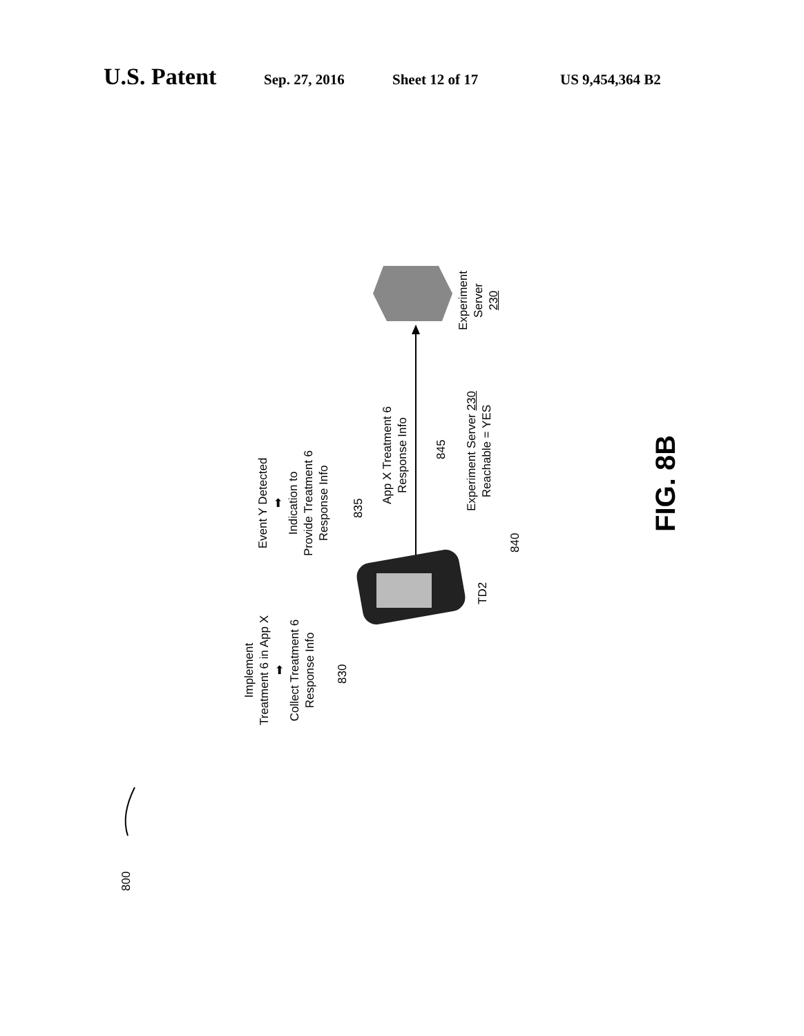U.S. Patent Sep. 27, 2016 Sheet 12 of 17 US 9,454,364 B2
Implement
Treatment 6 in App X
➡
Collect Treatment 6
Response Info
830
Event Y Detected
➡
Indication to
Provide Treatment 6
Response Info
835
App X Treatment 6
Response Info
845
Experiment Server 230
Reachable = YES
840
TD2
Experiment
Server
230
FIG. 8B
800